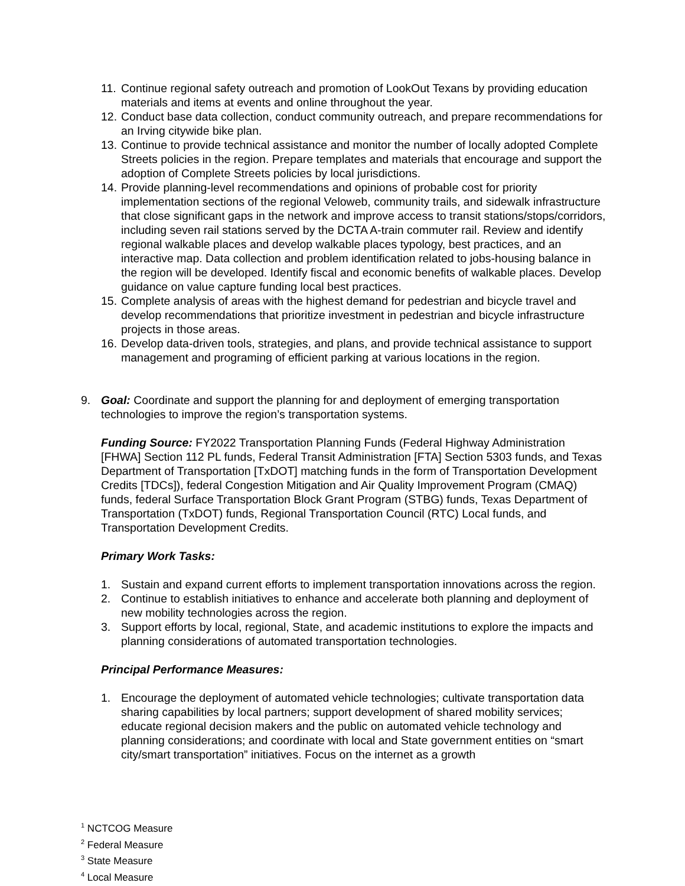11. Continue regional safety outreach and promotion of LookOut Texans by providing education materials and items at events and online throughout the year.
12. Conduct base data collection, conduct community outreach, and prepare recommendations for an Irving citywide bike plan.
13. Continue to provide technical assistance and monitor the number of locally adopted Complete Streets policies in the region. Prepare templates and materials that encourage and support the adoption of Complete Streets policies by local jurisdictions.
14. Provide planning-level recommendations and opinions of probable cost for priority implementation sections of the regional Veloweb, community trails, and sidewalk infrastructure that close significant gaps in the network and improve access to transit stations/stops/corridors, including seven rail stations served by the DCTA A-train commuter rail. Review and identify regional walkable places and develop walkable places typology, best practices, and an interactive map. Data collection and problem identification related to jobs-housing balance in the region will be developed. Identify fiscal and economic benefits of walkable places. Develop guidance on value capture funding local best practices.
15. Complete analysis of areas with the highest demand for pedestrian and bicycle travel and develop recommendations that prioritize investment in pedestrian and bicycle infrastructure projects in those areas.
16. Develop data-driven tools, strategies, and plans, and provide technical assistance to support management and programing of efficient parking at various locations in the region.
9. Goal: Coordinate and support the planning for and deployment of emerging transportation technologies to improve the region’s transportation systems.
Funding Source: FY2022 Transportation Planning Funds (Federal Highway Administration [FHWA] Section 112 PL funds, Federal Transit Administration [FTA] Section 5303 funds, and Texas Department of Transportation [TxDOT] matching funds in the form of Transportation Development Credits [TDCs]), federal Congestion Mitigation and Air Quality Improvement Program (CMAQ) funds, federal Surface Transportation Block Grant Program (STBG) funds, Texas Department of Transportation (TxDOT) funds, Regional Transportation Council (RTC) Local funds, and Transportation Development Credits.
Primary Work Tasks:
1. Sustain and expand current efforts to implement transportation innovations across the region.
2. Continue to establish initiatives to enhance and accelerate both planning and deployment of new mobility technologies across the region.
3. Support efforts by local, regional, State, and academic institutions to explore the impacts and planning considerations of automated transportation technologies.
Principal Performance Measures:
1. Encourage the deployment of automated vehicle technologies; cultivate transportation data sharing capabilities by local partners; support development of shared mobility services; educate regional decision makers and the public on automated vehicle technology and planning considerations; and coordinate with local and State government entities on “smart city/smart transportation” initiatives. Focus on the internet as a growth
<sup>1</sup> NCTCOG Measure
<sup>2</sup> Federal Measure
<sup>3</sup> State Measure
<sup>4</sup> Local Measure